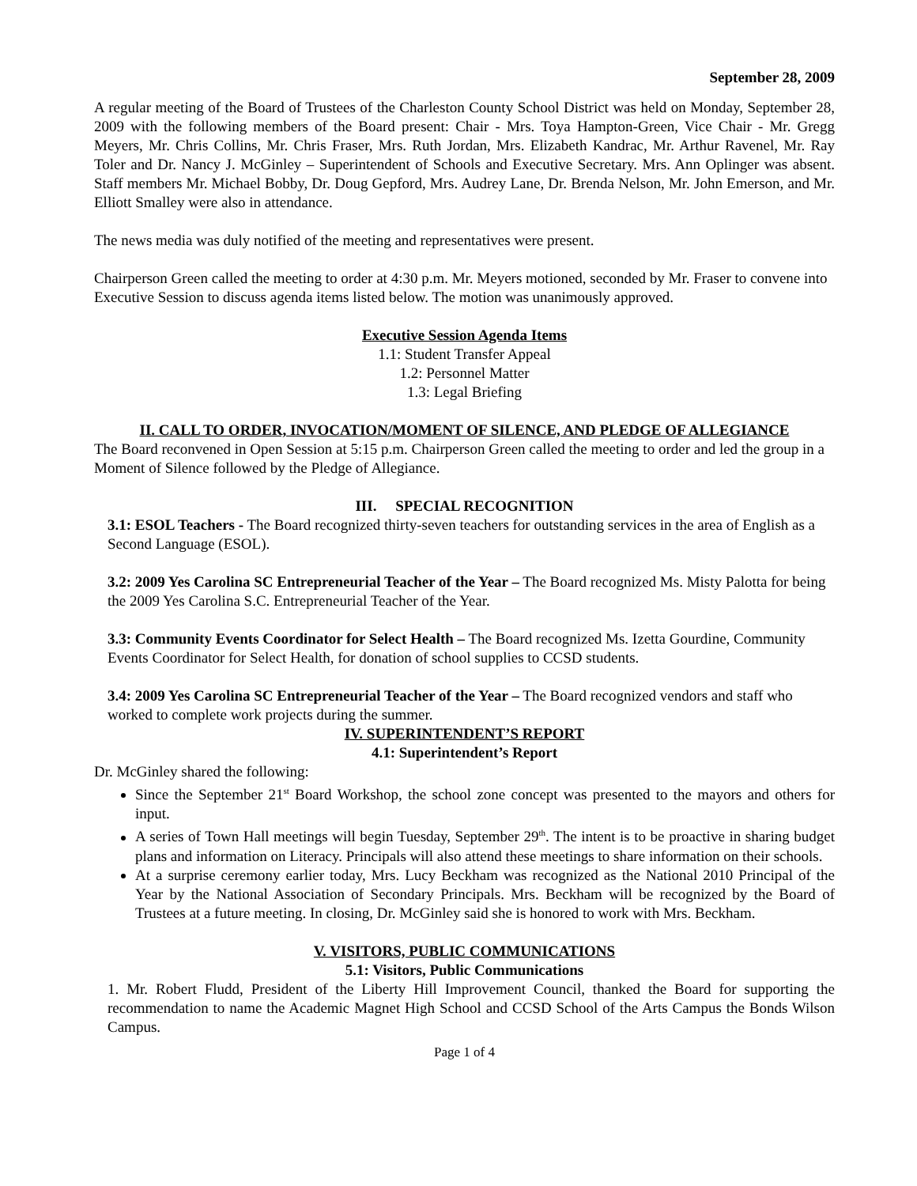September 28, 2009
A regular meeting of the Board of Trustees of the Charleston County School District was held on Monday, September 28, 2009 with the following members of the Board present: Chair - Mrs. Toya Hampton-Green, Vice Chair - Mr. Gregg Meyers, Mr. Chris Collins, Mr. Chris Fraser, Mrs. Ruth Jordan, Mrs. Elizabeth Kandrac, Mr. Arthur Ravenel, Mr. Ray Toler and Dr. Nancy J. McGinley – Superintendent of Schools and Executive Secretary. Mrs. Ann Oplinger was absent. Staff members Mr. Michael Bobby, Dr. Doug Gepford, Mrs. Audrey Lane, Dr. Brenda Nelson, Mr. John Emerson, and Mr. Elliott Smalley were also in attendance.
The news media was duly notified of the meeting and representatives were present.
Chairperson Green called the meeting to order at 4:30 p.m. Mr. Meyers motioned, seconded by Mr. Fraser to convene into Executive Session to discuss agenda items listed below. The motion was unanimously approved.
Executive Session Agenda Items
1.1: Student Transfer Appeal
1.2: Personnel Matter
1.3: Legal Briefing
II. CALL TO ORDER, INVOCATION/MOMENT OF SILENCE, AND PLEDGE OF ALLEGIANCE
The Board reconvened in Open Session at 5:15 p.m. Chairperson Green called the meeting to order and led the group in a Moment of Silence followed by the Pledge of Allegiance.
III. SPECIAL RECOGNITION
3.1: ESOL Teachers - The Board recognized thirty-seven teachers for outstanding services in the area of English as a Second Language (ESOL).
3.2: 2009 Yes Carolina SC Entrepreneurial Teacher of the Year – The Board recognized Ms. Misty Palotta for being the 2009 Yes Carolina S.C. Entrepreneurial Teacher of the Year.
3.3: Community Events Coordinator for Select Health – The Board recognized Ms. Izetta Gourdine, Community Events Coordinator for Select Health, for donation of school supplies to CCSD students.
3.4: 2009 Yes Carolina SC Entrepreneurial Teacher of the Year – The Board recognized vendors and staff who worked to complete work projects during the summer.
IV. SUPERINTENDENT’S REPORT
4.1: Superintendent’s Report
Dr. McGinley shared the following:
Since the September 21<sup>st</sup> Board Workshop, the school zone concept was presented to the mayors and others for input.
A series of Town Hall meetings will begin Tuesday, September 29<sup>th</sup>. The intent is to be proactive in sharing budget plans and information on Literacy. Principals will also attend these meetings to share information on their schools.
At a surprise ceremony earlier today, Mrs. Lucy Beckham was recognized as the National 2010 Principal of the Year by the National Association of Secondary Principals. Mrs. Beckham will be recognized by the Board of Trustees at a future meeting. In closing, Dr. McGinley said she is honored to work with Mrs. Beckham.
V. VISITORS, PUBLIC COMMUNICATIONS
5.1: Visitors, Public Communications
1. Mr. Robert Fludd, President of the Liberty Hill Improvement Council, thanked the Board for supporting the recommendation to name the Academic Magnet High School and CCSD School of the Arts Campus the Bonds Wilson Campus.
Page 1 of 4